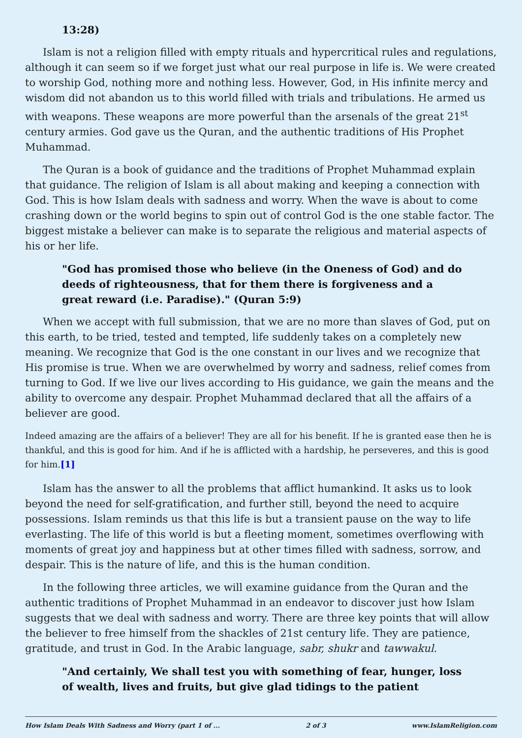13:28)
Islam is not a religion filled with empty rituals and hypercritical rules and regulations, although it can seem so if we forget just what our real purpose in life is. We were created to worship God, nothing more and nothing less. However, God, in His infinite mercy and wisdom did not abandon us to this world filled with trials and tribulations. He armed us with weapons. These weapons are more powerful than the arsenals of the great 21<sup>st</sup> century armies. God gave us the Quran, and the authentic traditions of His Prophet Muhammad.
The Quran is a book of guidance and the traditions of Prophet Muhammad explain that guidance. The religion of Islam is all about making and keeping a connection with God. This is how Islam deals with sadness and worry. When the wave is about to come crashing down or the world begins to spin out of control God is the one stable factor. The biggest mistake a believer can make is to separate the religious and material aspects of his or her life.
"God has promised those who believe (in the Oneness of God) and do deeds of righteousness, that for them there is forgiveness and a great reward (i.e. Paradise)." (Quran 5:9)
When we accept with full submission, that we are no more than slaves of God, put on this earth, to be tried, tested and tempted, life suddenly takes on a completely new meaning. We recognize that God is the one constant in our lives and we recognize that His promise is true. When we are overwhelmed by worry and sadness, relief comes from turning to God. If we live our lives according to His guidance, we gain the means and the ability to overcome any despair. Prophet Muhammad declared that all the affairs of a believer are good.
Indeed amazing are the affairs of a believer! They are all for his benefit. If he is granted ease then he is thankful, and this is good for him. And if he is afflicted with a hardship, he perseveres, and this is good for him.[1]
Islam has the answer to all the problems that afflict humankind. It asks us to look beyond the need for self-gratification, and further still, beyond the need to acquire possessions. Islam reminds us that this life is but a transient pause on the way to life everlasting. The life of this world is but a fleeting moment, sometimes overflowing with moments of great joy and happiness but at other times filled with sadness, sorrow, and despair. This is the nature of life, and this is the human condition.
In the following three articles, we will examine guidance from the Quran and the authentic traditions of Prophet Muhammad in an endeavor to discover just how Islam suggests that we deal with sadness and worry. There are three key points that will allow the believer to free himself from the shackles of 21st century life. They are patience, gratitude, and trust in God. In the Arabic language, sabr, shukr and tawwakul.
"And certainly, We shall test you with something of fear, hunger, loss of wealth, lives and fruits, but give glad tidings to the patient
How Islam Deals With Sadness and Worry (part 1 of ... 2 of 3 www.IslamReligion.com